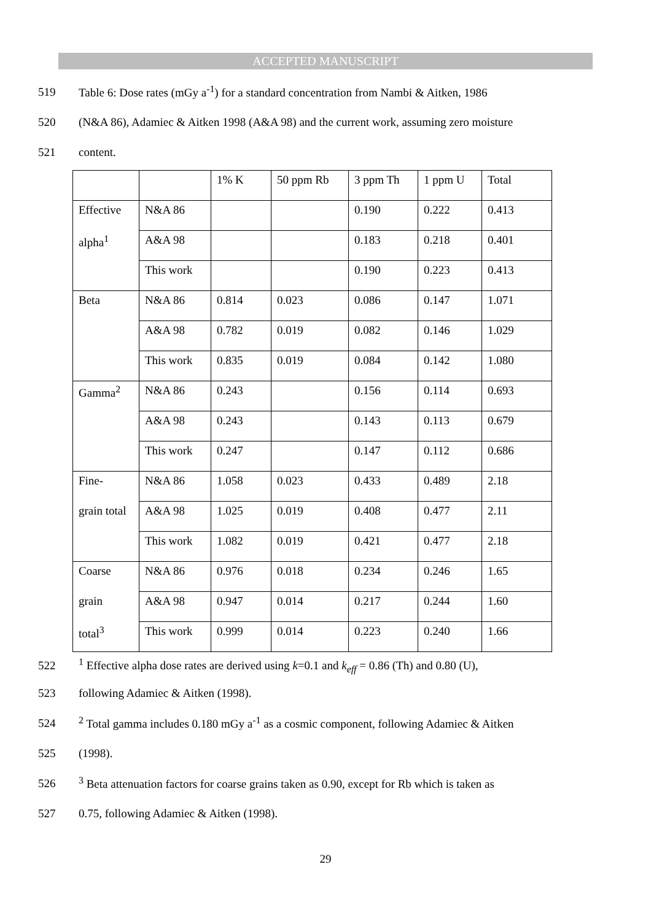ACCEPTED MANUSCRIPT
519 Table 6: Dose rates (mGy a<sup>-1</sup>) for a standard concentration from Nambi & Aitken, 1986
520 (N&A 86), Adamiec & Aitken 1998 (A&A 98) and the current work, assuming zero moisture
521 content.
| | | 1% K | 50 ppm Rb | 3 ppm Th | 1 ppm U | Total |
| Effective | N&A 86 | | | 0.190 | 0.222 | 0.413 |
| alpha<sup>1</sup> | A&A 98 | | | 0.183 | 0.218 | 0.401 |
| | This work | | | 0.190 | 0.223 | 0.413 |
| Beta | N&A 86 | 0.814 | 0.023 | 0.086 | 0.147 | 1.071 |
| | A&A 98 | 0.782 | 0.019 | 0.082 | 0.146 | 1.029 |
| | This work | 0.835 | 0.019 | 0.084 | 0.142 | 1.080 |
| Gamma<sup>2</sup> | N&A 86 | 0.243 | | 0.156 | 0.114 | 0.693 |
| | A&A 98 | 0.243 | | 0.143 | 0.113 | 0.679 |
| | This work | 0.247 | | 0.147 | 0.112 | 0.686 |
| Fine- | N&A 86 | 1.058 | 0.023 | 0.433 | 0.489 | 2.18 |
| grain total | A&A 98 | 1.025 | 0.019 | 0.408 | 0.477 | 2.11 |
| | This work | 1.082 | 0.019 | 0.421 | 0.477 | 2.18 |
| Coarse | N&A 86 | 0.976 | 0.018 | 0.234 | 0.246 | 1.65 |
| grain | A&A 98 | 0.947 | 0.014 | 0.217 | 0.244 | 1.60 |
| total<sup>3</sup> | This work | 0.999 | 0.014 | 0.223 | 0.240 | 1.66 |
522<sup>1</sup> Effective alpha dose rates are derived using k=0.1 and k<sub>eff</sub> = 0.86 (Th) and 0.80 (U),
523 following Adamiec & Aitken (1998).
524<sup>2</sup> Total gamma includes 0.180 mGy a<sup>-1</sup> as a cosmic component, following Adamiec & Aitken
525 (1998).
526<sup>3</sup> Beta attenuation factors for coarse grains taken as 0.90, except for Rb which is taken as
527 0.75, following Adamiec & Aitken (1998).
29